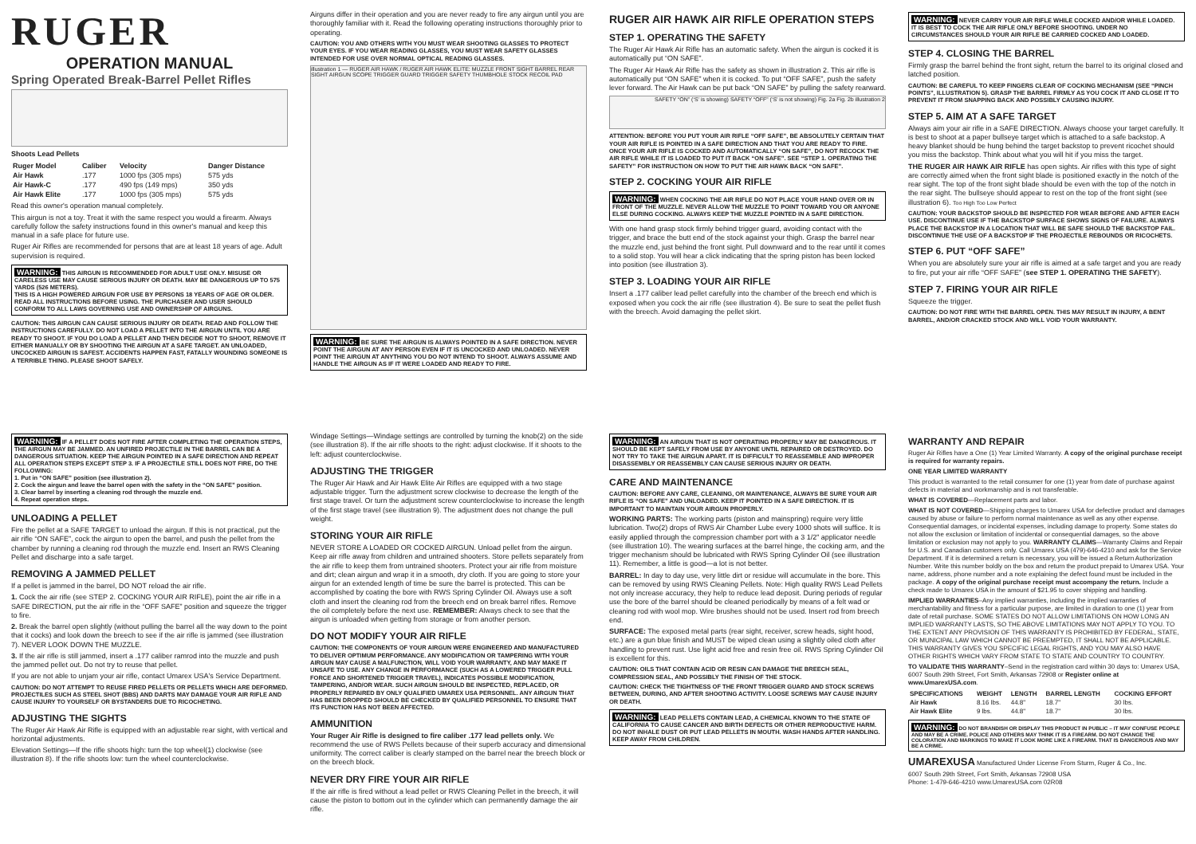RUGER
OPERATION MANUAL
Spring Operated Break-Barrel Pellet Rifles
Shoots Lead Pellets
| Ruger Model | Caliber | Velocity | Danger Distance |
| --- | --- | --- | --- |
| Air Hawk | .177 | 1000 fps (305 mps) | 575 yds |
| Air Hawk-C | .177 | 490 fps (149 mps) | 350 yds |
| Air Hawk Elite | .177 | 1000 fps (305 mps) | 575 yds |
Read this owner's operation manual completely.
This airgun is not a toy. Treat it with the same respect you would a firearm. Always carefully follow the safety instructions found in this owner's manual and keep this manual in a safe place for future use.
Ruger Air Rifles are recommended for persons that are at least 18 years of age. Adult supervision is required.
WARNING: THIS AIRGUN IS RECOMMENDED FOR ADULT USE ONLY. MISUSE OR CARELESS USE MAY CAUSE SERIOUS INJURY OR DEATH. MAY BE DANGEROUS UP TO 575 YARDS (526 METERS).
THIS IS A HIGH POWERED AIRGUN FOR USE BY PERSONS 18 YEARS OF AGE OR OLDER. READ ALL INSTRUCTIONS BEFORE USING. THE PURCHASER AND USER SHOULD CONFORM TO ALL LAWS GOVERNING USE AND OWNERSHIP OF AIRGUNS.
CAUTION: THIS AIRGUN CAN CAUSE SERIOUS INJURY OR DEATH. READ AND FOLLOW THE INSTRUCTIONS CAREFULLY. DO NOT LOAD A PELLET INTO THE AIRGUN UNTIL YOU ARE READY TO SHOOT. IF YOU DO LOAD A PELLET AND THEN DECIDE NOT TO SHOOT, REMOVE IT EITHER MANUALLY OR BY SHOOTING THE AIRGUN AT A SAFE TARGET. AN UNLOADED, UNCOCKED AIRGUN IS SAFEST. ACCIDENTS HAPPEN FAST, FATALLY WOUNDING SOMEONE IS A TERRIBLE THING. PLEASE SHOOT SAFELY.
Airguns differ in their operation and you are never ready to fire any airgun until you are thoroughly familiar with it. Read the following operating instructions thoroughly prior to operating.
CAUTION: YOU AND OTHERS WITH YOU MUST WEAR SHOOTING GLASSES TO PROTECT YOUR EYES. IF YOU WEAR READING GLASSES, YOU MUST WEAR SAFETY GLASSES INTENDED FOR USE OVER NORMAL OPTICAL READING GLASSES.
illustration 1 — RUGER AIR HAWK / RUGER AIR HAWK ELITE: MUZZLE FRONT SIGHT BARREL REAR SIGHT AIRGUN SCOPE TRIGGER GUARD TRIGGER SAFETY THUMBHOLE STOCK RECOIL PAD
WARNING: BE SURE THE AIRGUN IS ALWAYS POINTED IN A SAFE DIRECTION. NEVER POINT THE AIRGUN AT ANY PERSON EVEN IF IT IS UNCOCKED AND UNLOADED. NEVER POINT THE AIRGUN AT ANYTHING YOU DO NOT INTEND TO SHOOT. ALWAYS ASSUME AND HANDLE THE AIRGUN AS IF IT WERE LOADED AND READY TO FIRE.
RUGER AIR HAWK AIR RIFLE OPERATION STEPS
STEP 1. OPERATING THE SAFETY
The Ruger Air Hawk Air Rifle has an automatic safety. When the airgun is cocked it is automatically put “ON SAFE”.
The Ruger Air Hawk Air Rifle has the safety as shown in illustration 2. This air rifle is automatically put “ON SAFE” when it is cocked. To put “OFF SAFE”, push the safety lever forward. The Air Hawk can be put back “ON SAFE” by pulling the safety rearward.
SAFETY “ON” (‘S’ is showing) SAFETY “OFF” (‘S’ is not showing) Fig. 2a Fig. 2b illustration 2
ATTENTION: BEFORE YOU PUT YOUR AIR RIFLE “OFF SAFE”, BE ABSOLUTELY CERTAIN THAT YOUR AIR RIFLE IS POINTED IN A SAFE DIRECTION AND THAT YOU ARE READY TO FIRE. ONCE YOUR AIR RIFLE IS COCKED AND AUTOMATICALLY “ON SAFE”, DO NOT RECOCK THE AIR RIFLE WHILE IT IS LOADED TO PUT IT BACK “ON SAFE”. SEE “STEP 1. OPERATING THE SAFETY” FOR INSTRUCTION ON HOW TO PUT THE AIR HAWK BACK “ON SAFE”.
STEP 2. COCKING YOUR AIR RIFLE
WARNING: WHEN COCKING THE AIR RIFLE DO NOT PLACE YOUR HAND OVER OR IN FRONT OF THE MUZZLE. NEVER ALLOW THE MUZZLE TO POINT TOWARD YOU OR ANYONE ELSE DURING COCKING. ALWAYS KEEP THE MUZZLE POINTED IN A SAFE DIRECTION.
With one hand grasp stock firmly behind trigger guard, avoiding contact with the trigger, and brace the butt end of the stock against your thigh. Grasp the barrel near the muzzle end, just behind the front sight. Pull downward and to the rear until it comes to a solid stop. You will hear a click indicating that the spring piston has been locked into position (see illustration 3).
STEP 3. LOADING YOUR AIR RIFLE
Insert a .177 caliber lead pellet carefully into the chamber of the breech end which is exposed when you cock the air rifle (see illustration 4). Be sure to seat the pellet flush with the breech. Avoid damaging the pellet skirt.
WARNING: NEVER CARRY YOUR AIR RIFLE WHILE COCKED AND/OR WHILE LOADED. IT IS BEST TO COCK THE AIR RIFLE ONLY BEFORE SHOOTING. UNDER NO CIRCUMSTANCES SHOULD YOUR AIR RIFLE BE CARRIED COCKED AND LOADED.
STEP 4. CLOSING THE BARREL
Firmly grasp the barrel behind the front sight, return the barrel to its original closed and latched position.
CAUTION: BE CAREFUL TO KEEP FINGERS CLEAR OF COCKING MECHANISM (SEE “PINCH POINTS”, ILLUSTRATION 5). GRASP THE BARREL FIRMLY AS YOU COCK IT AND CLOSE IT TO PREVENT IT FROM SNAPPING BACK AND POSSIBLY CAUSING INJURY.
STEP 5. AIM AT A SAFE TARGET
Always aim your air rifle in a SAFE DIRECTION. Always choose your target carefully. It is best to shoot at a paper bullseye target which is attached to a safe backstop. A heavy blanket should be hung behind the target backstop to prevent ricochet should you miss the backstop. Think about what you will hit if you miss the target.
THE RUGER AIR HAWK AIR RIFLE has open sights. Air rifles with this type of sight are correctly aimed when the front sight blade is positioned exactly in the notch of the rear sight. The top of the front sight blade should be even with the top of the notch in the rear sight. The bullseye should appear to rest on the top of the front sight (see illustration 6). Too High Too Low Perfect
CAUTION: YOUR BACKSTOP SHOULD BE INSPECTED FOR WEAR BEFORE AND AFTER EACH USE. DISCONTINUE USE IF THE BACKSTOP SURFACE SHOWS SIGNS OF FAILURE. ALWAYS PLACE THE BACKSTOP IN A LOCATION THAT WILL BE SAFE SHOULD THE BACKSTOP FAIL. DISCONTINUE THE USE OF A BACKSTOP IF THE PROJECTILE REBOUNDS OR RICOCHETS.
STEP 6. PUT “OFF SAFE”
When you are absolutely sure your air rifle is aimed at a safe target and you are ready to fire, put your air rifle “OFF SAFE” (see STEP 1. OPERATING THE SAFETY).
STEP 7. FIRING YOUR AIR RIFLE
Squeeze the trigger.
CAUTION: DO NOT FIRE WITH THE BARREL OPEN. THIS MAY RESULT IN INJURY, A BENT BARREL, AND/OR CRACKED STOCK AND WILL VOID YOUR WARRANTY.
WARNING: IF A PELLET DOES NOT FIRE AFTER COMPLETING THE OPERATION STEPS, THE AIRGUN MAY BE JAMMED. AN UNFIRED PROJECTILE IN THE BARREL CAN BE A DANGEROUS SITUATION. KEEP THE AIRGUN POINTED IN A SAFE DIRECTION AND REPEAT ALL OPERATION STEPS EXCEPT STEP 3. IF A PROJECTILE STILL DOES NOT FIRE, DO THE FOLLOWING:
1. Put in “ON SAFE” position (see illustration 2).
2. Cock the airgun and leave the barrel open with the safety in the “ON SAFE” position.
3. Clear barrel by inserting a cleaning rod through the muzzle end.
4. Repeat operation steps.
UNLOADING A PELLET
Fire the pellet at a SAFE TARGET to unload the airgun. If this is not practical, put the air rifle “ON SAFE”, cock the airgun to open the barrel, and push the pellet from the chamber by running a cleaning rod through the muzzle end. Insert an RWS Cleaning Pellet and discharge into a safe target.
REMOVING A JAMMED PELLET
If a pellet is jammed in the barrel, DO NOT reload the air rifle.
1. Cock the air rifle (see STEP 2. COCKING YOUR AIR RIFLE), point the air rifle in a SAFE DIRECTION, put the air rifle in the “OFF SAFE” position and squeeze the trigger to fire.
2. Break the barrel open slightly (without pulling the barrel all the way down to the point that it cocks) and look down the breech to see if the air rifle is jammed (see illustration 7). NEVER LOOK DOWN THE MUZZLE.
3. If the air rifle is still jammed, insert a .177 caliber ramrod into the muzzle and push the jammed pellet out. Do not try to reuse that pellet.
If you are not able to unjam your air rifle, contact Umarex USA's Service Department.
CAUTION: DO NOT ATTEMPT TO REUSE FIRED PELLETS OR PELLETS WHICH ARE DEFORMED. PROJECTILES SUCH AS STEEL SHOT (BBS) AND DARTS MAY DAMAGE YOUR AIR RIFLE AND CAUSE INJURY TO YOURSELF OR BYSTANDERS DUE TO RICOCHETING.
ADJUSTING THE SIGHTS
The Ruger Air Hawk Air Rifle is equipped with an adjustable rear sight, with vertical and horizontal adjustments.
Elevation Settings—If the rifle shoots high: turn the top wheel(1) clockwise (see illustration 8). If the rifle shoots low: turn the wheel counterclockwise.
Windage Settings—Windage settings are controlled by turning the knob(2) on the side (see illustration 8). If the air rifle shoots to the right: adjust clockwise. If it shoots to the left: adjust counterclockwise.
ADJUSTING THE TRIGGER
The Ruger Air Hawk and Air Hawk Elite Air Rifles are equipped with a two stage adjustable trigger. Turn the adjustment screw clockwise to decrease the length of the first stage travel. Or turn the adjustment screw counterclockwise to increase the length of the first stage travel (see illustration 9). The adjustment does not change the pull weight.
STORING YOUR AIR RIFLE
NEVER STORE A LOADED OR COCKED AIRGUN. Unload pellet from the airgun. Keep air rifle away from children and untrained shooters. Store pellets separately from the air rifle to keep them from untrained shooters. Protect your air rifle from moisture and dirt; clean airgun and wrap it in a smooth, dry cloth. If you are going to store your airgun for an extended length of time be sure the barrel is protected. This can be accomplished by coating the bore with RWS Spring Cylinder Oil. Always use a soft cloth and insert the cleaning rod from the breech end on break barrel rifles. Remove the oil completely before the next use. REMEMBER: Always check to see that the airgun is unloaded when getting from storage or from another person.
DO NOT MODIFY YOUR AIR RIFLE
CAUTION: THE COMPONENTS OF YOUR AIRGUN WERE ENGINEERED AND MANUFACTURED TO DELIVER OPTIMUM PERFORMANCE. ANY MODIFICATION OR TAMPERING WITH YOUR AIRGUN MAY CAUSE A MALFUNCTION, WILL VOID YOUR WARRANTY, AND MAY MAKE IT UNSAFE TO USE. ANY CHANGE IN PERFORMANCE (SUCH AS A LOWERED TRIGGER PULL FORCE AND SHORTENED TRIGGER TRAVEL), INDICATES POSSIBLE MODIFICATION, TAMPERING, AND/OR WEAR. SUCH AIRGUN SHOULD BE INSPECTED, REPLACED, OR PROPERLY REPAIRED BY ONLY QUALIFIED UMAREX USA PERSONNEL. ANY AIRGUN THAT HAS BEEN DROPPED SHOULD BE CHECKED BY QUALIFIED PERSONNEL TO ENSURE THAT ITS FUNCTION HAS NOT BEEN AFFECTED.
AMMUNITION
Your Ruger Air Rifle is designed to fire caliber .177 lead pellets only. We recommend the use of RWS Pellets because of their superb accuracy and dimensional uniformity. The correct caliber is clearly stamped on the barrel near the breech block or on the breech block.
NEVER DRY FIRE YOUR AIR RIFLE
If the air rifle is fired without a lead pellet or RWS Cleaning Pellet in the breech, it will cause the piston to bottom out in the cylinder which can permanently damage the air rifle.
WARNING: AN AIRGUN THAT IS NOT OPERATING PROPERLY MAY BE DANGEROUS. IT SHOULD BE KEPT SAFELY FROM USE BY ANYONE UNTIL REPAIRED OR DESTROYED. DO NOT TRY TO TAKE THE AIRGUN APART. IT IS DIFFICULT TO REASSEMBLE AND IMPROPER DISASSEMBLY OR REASSEMBLY CAN CAUSE SERIOUS INJURY OR DEATH.
CARE AND MAINTENANCE
CAUTION: BEFORE ANY CARE, CLEANING, OR MAINTENANCE, ALWAYS BE SURE YOUR AIR RIFLE IS “ON SAFE” AND UNLOADED. KEEP IT POINTED IN A SAFE DIRECTION. IT IS IMPORTANT TO MAINTAIN YOUR AIRGUN PROPERLY.
WORKING PARTS: The working parts (piston and mainspring) require very little lubrication. Two(2) drops of RWS Air Chamber Lube every 1000 shots will suffice. It is easily applied through the compression chamber port with a 3 1/2" applicator needle (see illustration 10). The wearing surfaces at the barrel hinge, the cocking arm, and the trigger mechanism should be lubricated with RWS Spring Cylinder Oil (see illustration 11). Remember, a little is good—a lot is not better.
BARREL: In day to day use, very little dirt or residue will accumulate in the bore. This can be removed by using RWS Cleaning Pellets. Note: High quality RWS Lead Pellets not only increase accuracy, they help to reduce lead deposit. During periods of regular use the bore of the barrel should be cleaned periodically by means of a felt wad or cleaning rod with wool mop. Wire brushes should not be used. Insert rod from breech end.
SURFACE: The exposed metal parts (rear sight, receiver, screw heads, sight hood, etc.) are a gun blue finish and MUST be wiped clean using a slightly oiled cloth after handling to prevent rust. Use light acid free and resin free oil. RWS Spring Cylinder Oil is excellent for this.
CAUTION: OILS THAT CONTAIN ACID OR RESIN CAN DAMAGE THE BREECH SEAL, COMPRESSION SEAL, AND POSSIBLY THE FINISH OF THE STOCK.
CAUTION: CHECK THE TIGHTNESS OF THE FRONT TRIGGER GUARD AND STOCK SCREWS BETWEEN, DURING, AND AFTER SHOOTING ACTIVITY. LOOSE SCREWS MAY CAUSE INJURY OR DEATH.
WARNING: LEAD PELLETS CONTAIN LEAD, A CHEMICAL KNOWN TO THE STATE OF CALIFORNIA TO CAUSE CANCER AND BIRTH DEFECTS OR OTHER REPRODUCTIVE HARM. DO NOT INHALE DUST OR PUT LEAD PELLETS IN MOUTH. WASH HANDS AFTER HANDLING. KEEP AWAY FROM CHILDREN.
WARRANTY AND REPAIR
Ruger Air Rifles have a One (1) Year Limited Warranty. A copy of the original purchase receipt is required for warranty repairs.
ONE YEAR LIMITED WARRANTY
This product is warranted to the retail consumer for one (1) year from date of purchase against defects in material and workmanship and is not transferable.
WHAT IS COVERED—Replacement parts and labor.
WHAT IS NOT COVERED—Shipping charges to Umarex USA for defective product and damages caused by abuse or failure to perform normal maintenance as well as any other expense. Consequential damages, or incidental expenses, including damage to property. Some states do not allow the exclusion or limitation of incidental or consequential damages, so the above limitation or exclusion may not apply to you. WARRANTY CLAIMS—Warranty Claims and Repair for U.S. and Canadian customers only. Call Umarex USA (479)-646-4210 and ask for the Service Department. If it is determined a return is necessary, you will be issued a Return Authorization Number. Write this number boldly on the box and return the product prepaid to Umarex USA. Your name, address, phone number and a note explaining the defect found must be included in the package. A copy of the original purchase receipt must accompany the return. Include a check made to Umarex USA in the amount of $21.95 to cover shipping and handling.
IMPLIED WARRANTIES–Any implied warranties, including the implied warranties of merchantability and fitness for a particular purpose, are limited in duration to one (1) year from date of retail purchase. SOME STATES DO NOT ALLOW LIMITATIONS ON HOW LONG AN IMPLIED WARRANTY LASTS, SO THE ABOVE LIMITATIONS MAY NOT APPLY TO YOU. TO THE EXTENT ANY PROVISION OF THIS WARRANTY IS PROHIBITED BY FEDERAL, STATE, OR MUNICIPAL LAW WHICH CANNOT BE PREEMPTED, IT SHALL NOT BE APPLICABLE. THIS WARRANTY GIVES YOU SPECIFIC LEGAL RIGHTS, AND YOU MAY ALSO HAVE OTHER RIGHTS WHICH VARY FROM STATE TO STATE AND COUNTRY TO COUNTRY.
TO VALIDATE THIS WARRANTY–Send in the registration card within 30 days to: Umarex USA, 6007 South 29th Street, Fort Smith, Arkansas 72908 or Register online at www.UmarexUSA.com.
| SPECIFICATIONS | WEIGHT | LENGTH | BARREL LENGTH | COCKING EFFORT |
| --- | --- | --- | --- | --- |
| Air Hawk | 8.16 lbs. | 44.8" | 18.7" | 30 lbs. |
| Air Hawk Elite | 9 lbs. | 44.8" | 18.7" | 30 lbs. |
WARNING: DO NOT BRANDISH OR DISPLAY THIS PRODUCT IN PUBLIC – IT MAY CONFUSE PEOPLE AND MAY BE A CRIME. POLICE AND OTHERS MAY THINK IT IS A FIREARM. DO NOT CHANGE THE COLORATION AND MARKINGS TO MAKE IT LOOK MORE LIKE A FIREARM. THAT IS DANGEROUS AND MAY BE A CRIME.
UMAREXUSA Manufactured Under License From Sturm, Ruger & Co., Inc.
6007 South 29th Street, Fort Smith, Arkansas 72908 USA
Phone: 1-479-646-4210 www.UmarexUSA.com 02R08